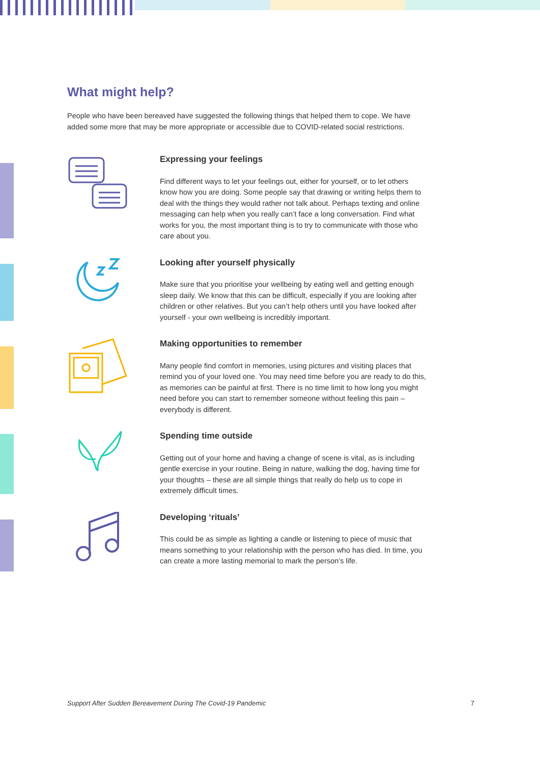What might help?
People who have been bereaved have suggested the following things that helped them to cope. We have added some more that may be more appropriate or accessible due to COVID-related social restrictions.
Expressing your feelings
Find different ways to let your feelings out, either for yourself, or to let others know how you are doing. Some people say that drawing or writing helps them to deal with the things they would rather not talk about. Perhaps texting and online messaging can help when you really can’t face a long conversation. Find what works for you, the most important thing is to try to communicate with those who care about you.
Looking after yourself physically
Make sure that you prioritise your wellbeing by eating well and getting enough sleep daily. We know that this can be difficult, especially if you are looking after children or other relatives. But you can’t help others until you have looked after yourself - your own wellbeing is incredibly important.
Making opportunities to remember
Many people find comfort in memories, using pictures and visiting places that remind you of your loved one. You may need time before you are ready to do this, as memories can be painful at first. There is no time limit to how long you might need before you can start to remember someone without feeling this pain – everybody is different.
Spending time outside
Getting out of your home and having a change of scene is vital, as is including gentle exercise in your routine. Being in nature, walking the dog, having time for your thoughts – these are all simple things that really do help us to cope in extremely difficult times.
Developing ‘rituals’
This could be as simple as lighting a candle or listening to piece of music that means something to your relationship with the person who has died. In time, you can create a more lasting memorial to mark the person’s life.
Support After Sudden Bereavement During The Covid-19 Pandemic 7